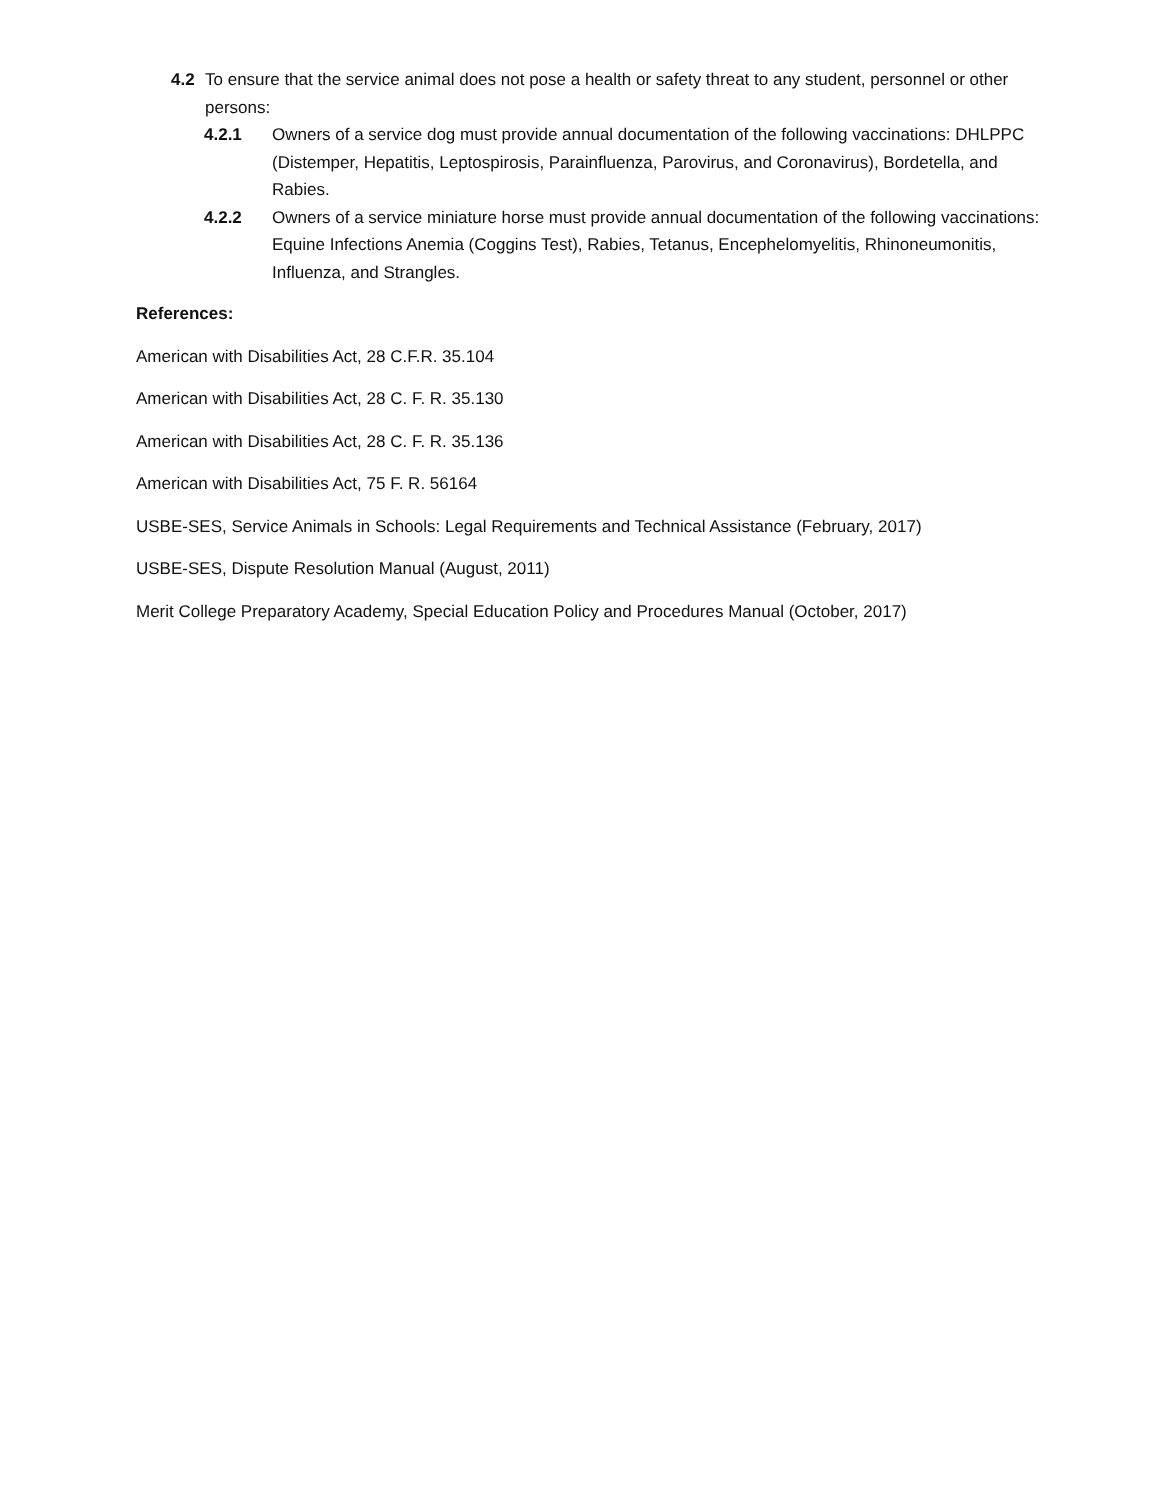4.2 To ensure that the service animal does not pose a health or safety threat to any student, personnel or other persons:
4.2.1 Owners of a service dog must provide annual documentation of the following vaccinations: DHLPPC (Distemper, Hepatitis, Leptospirosis, Parainfluenza, Parovirus, and Coronavirus), Bordetella, and Rabies.
4.2.2 Owners of a service miniature horse must provide annual documentation of the following vaccinations: Equine Infections Anemia (Coggins Test), Rabies, Tetanus, Encephelomyelitis, Rhinoneumonitis, Influenza, and Strangles.
References:
American with Disabilities Act, 28 C.F.R. 35.104
American with Disabilities Act, 28 C. F. R. 35.130
American with Disabilities Act, 28 C. F. R. 35.136
American with Disabilities Act, 75 F. R. 56164
USBE-SES, Service Animals in Schools: Legal Requirements and Technical Assistance (February, 2017)
USBE-SES, Dispute Resolution Manual (August, 2011)
Merit College Preparatory Academy, Special Education Policy and Procedures Manual (October, 2017)